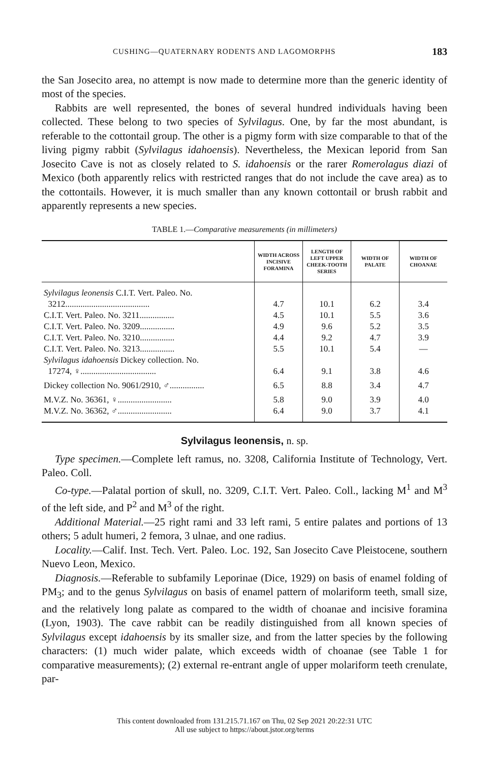CUSHING—QUATERNARY RODENTS AND LAGOMORPHS 183
the San Josecito area, no attempt is now made to determine more than the generic identity of most of the species.
Rabbits are well represented, the bones of several hundred individuals having been collected. These belong to two species of Sylvilagus. One, by far the most abundant, is referable to the cottontail group. The other is a pigmy form with size comparable to that of the living pigmy rabbit (Sylvilagus idahoensis). Nevertheless, the Mexican leporid from San Josecito Cave is not as closely related to S. idahoensis or the rarer Romerolagus diazi of Mexico (both apparently relics with restricted ranges that do not include the cave area) as to the cottontails. However, it is much smaller than any known cottontail or brush rabbit and apparently represents a new species.
TABLE 1.—Comparative measurements (in millimeters)
| | WIDTH ACROSS INCISIVE FORAMINA | LENGTH OF LEFT UPPER CHEEK-TOOTH SERIES | WIDTH OF PALATE | WIDTH OF CHOANAE |
| --- | --- | --- | --- | --- |
| Sylvilagus leonensis C.I.T. Vert. Paleo. No. 3212....................................... | 4.7 | 10.1 | 6.2 | 3.4 |
| C.I.T. Vert. Paleo. No. 3211................ | 4.5 | 10.1 | 5.5 | 3.6 |
| C.I.T. Vert. Paleo. No. 3209................ | 4.9 | 9.6 | 5.2 | 3.5 |
| C.I.T. Vert. Paleo. No. 3210................ | 4.4 | 9.2 | 4.7 | 3.9 |
| C.I.T. Vert. Paleo. No. 3213................ | 5.5 | 10.1 | 5.4 | — |
| Sylvilagus idahoensis Dickey collection. No. 17274, ♀................................... | 6.4 | 9.1 | 3.8 | 4.6 |
| Dickey collection No. 9061/2910, ♂................ | 6.5 | 8.8 | 3.4 | 4.7 |
| M.V.Z. No. 36361, ♀......................... | 5.8 | 9.0 | 3.9 | 4.0 |
| M.V.Z. No. 36362, ♂......................... | 6.4 | 9.0 | 3.7 | 4.1 |
Sylvilagus leonensis, n. sp.
Type specimen.—Complete left ramus, no. 3208, California Institute of Technology, Vert. Paleo. Coll.
Co-type.—Palatal portion of skull, no. 3209, C.I.T. Vert. Paleo. Coll., lacking M<sup>1</sup> and M<sup>3</sup> of the left side, and P<sup>2</sup> and M<sup>3</sup> of the right.
Additional Material.—25 right rami and 33 left rami, 5 entire palates and portions of 13 others; 5 adult humeri, 2 femora, 3 ulnae, and one radius.
Locality.—Calif. Inst. Tech. Vert. Paleo. Loc. 192, San Josecito Cave Pleistocene, southern Nuevo Leon, Mexico.
Diagnosis.—Referable to subfamily Leporinae (Dice, 1929) on basis of enamel folding of PM<sub>3</sub>; and to the genus Sylvilagus on basis of enamel pattern of molariform teeth, small size, and the relatively long palate as compared to the width of choanae and incisive foramina (Lyon, 1903). The cave rabbit can be readily distinguished from all known species of Sylvilagus except idahoensis by its smaller size, and from the latter species by the following characters: (1) much wider palate, which exceeds width of choanae (see Table 1 for comparative measurements); (2) external re-entrant angle of upper molariform teeth crenulate, par-
This content downloaded from 131.215.71.167 on Thu, 02 Sep 2021 20:22:31 UTC
All use subject to https://about.jstor.org/terms